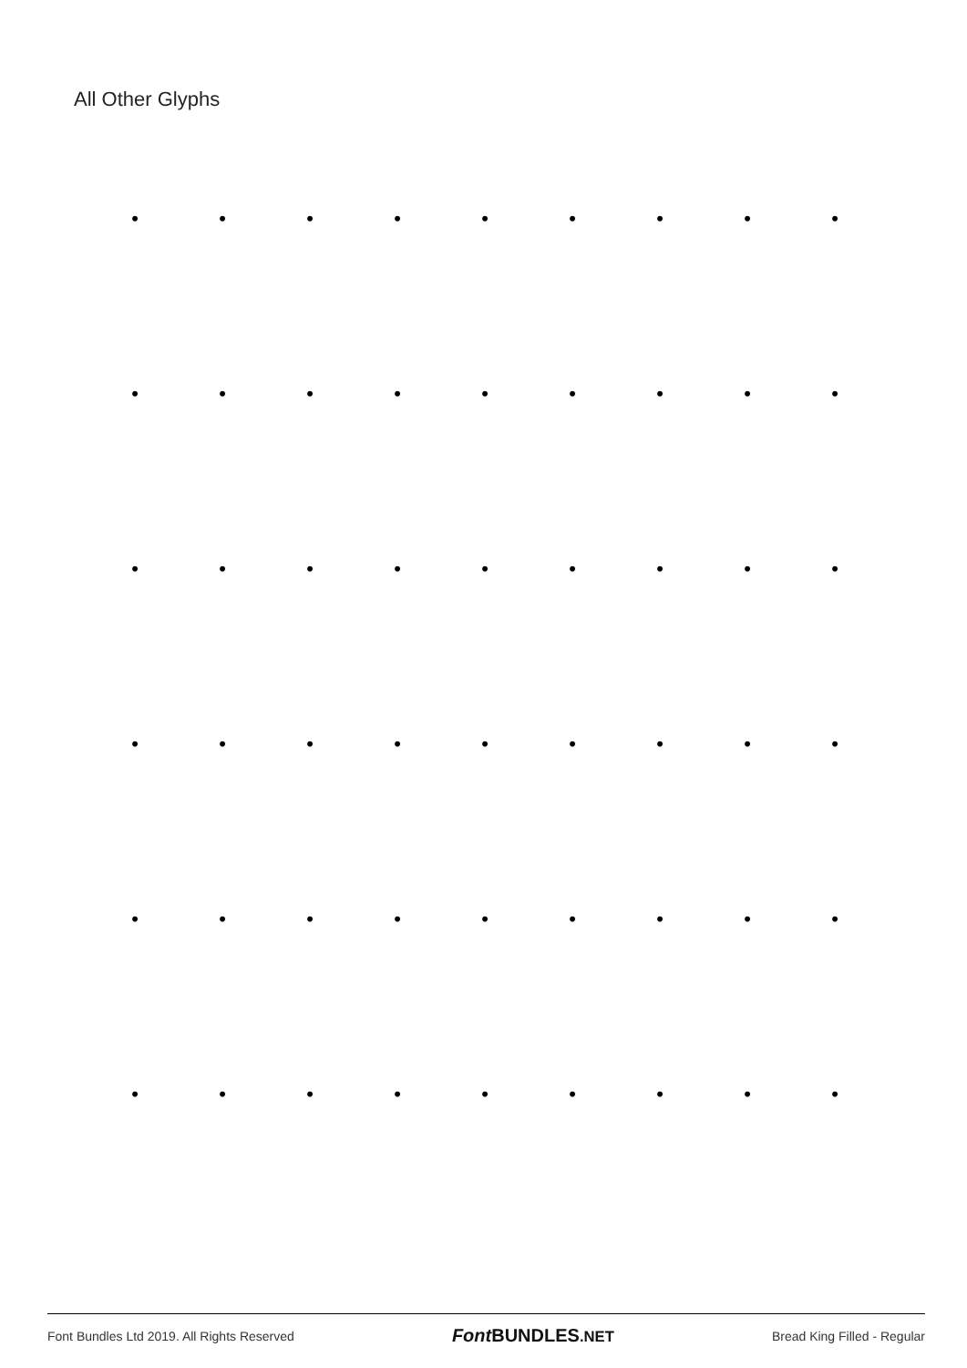All Other Glyphs
• • • • • • • • • • • • • • • • • • • • • • • • • • • • • • • • • • • • • • • • • • • • • • • • • • • • • •
Font Bundles Ltd 2019. All Rights Reserved Font BUNDLES.NET Bread King Filled - Regular